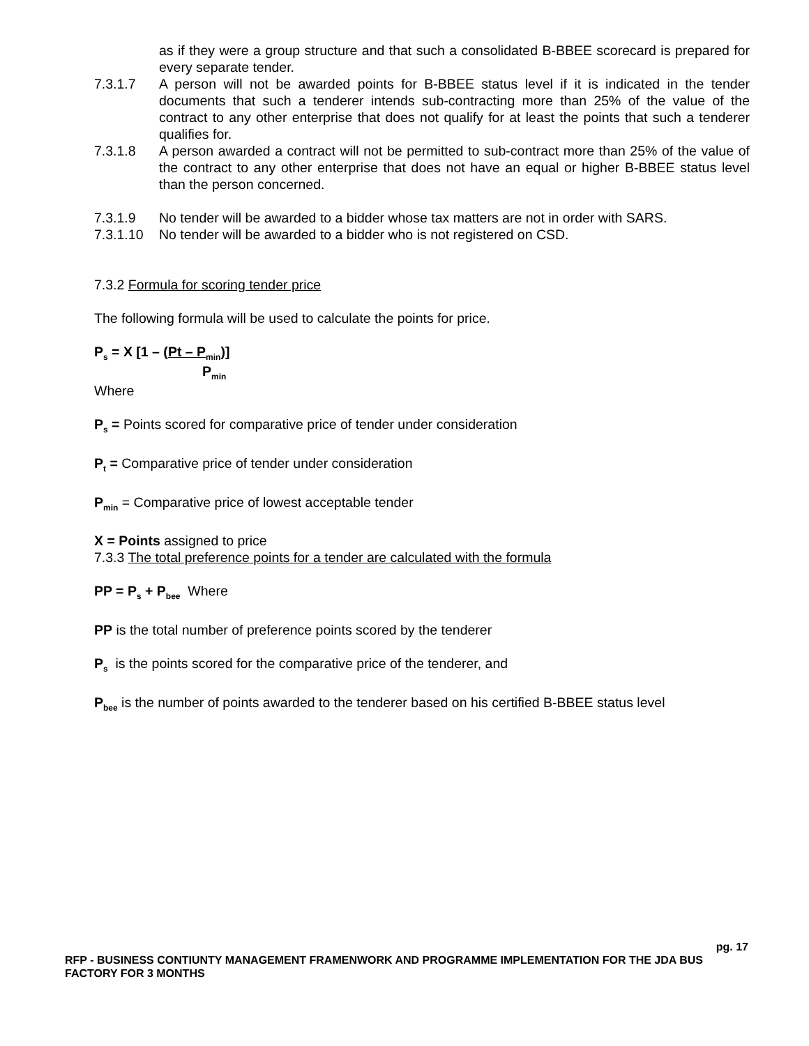as if they were a group structure and that such a consolidated B-BBEE scorecard is prepared for every separate tender.
7.3.1.7 A person will not be awarded points for B-BBEE status level if it is indicated in the tender documents that such a tenderer intends sub-contracting more than 25% of the value of the contract to any other enterprise that does not qualify for at least the points that such a tenderer qualifies for.
7.3.1.8 A person awarded a contract will not be permitted to sub-contract more than 25% of the value of the contract to any other enterprise that does not have an equal or higher B-BBEE status level than the person concerned.
7.3.1.9 No tender will be awarded to a bidder whose tax matters are not in order with SARS.
7.3.1.10 No tender will be awarded to a bidder who is not registered on CSD.
7.3.2 Formula for scoring tender price
The following formula will be used to calculate the points for price.
P<sub>s</sub> = X [1 – (Pt – P<sub>min</sub>)]
P<sub>min</sub>
Where
P<sub>s</sub> = Points scored for comparative price of tender under consideration
P<sub>t</sub> = Comparative price of tender under consideration
P<sub>min</sub> = Comparative price of lowest acceptable tender
X = Points assigned to price
7.3.3 The total preference points for a tender are calculated with the formula
PP = P<sub>s</sub> + P<sub>bee</sub> Where
PP is the total number of preference points scored by the tenderer
P<sub>s</sub> is the points scored for the comparative price of the tenderer, and
P<sub>bee</sub> is the number of points awarded to the tenderer based on his certified B-BBEE status level
pg. 17
RFP - BUSINESS CONTIUNTY MANAGEMENT FRAMENWORK AND PROGRAMME IMPLEMENTATION FOR THE JDA BUS FACTORY FOR 3 MONTHS